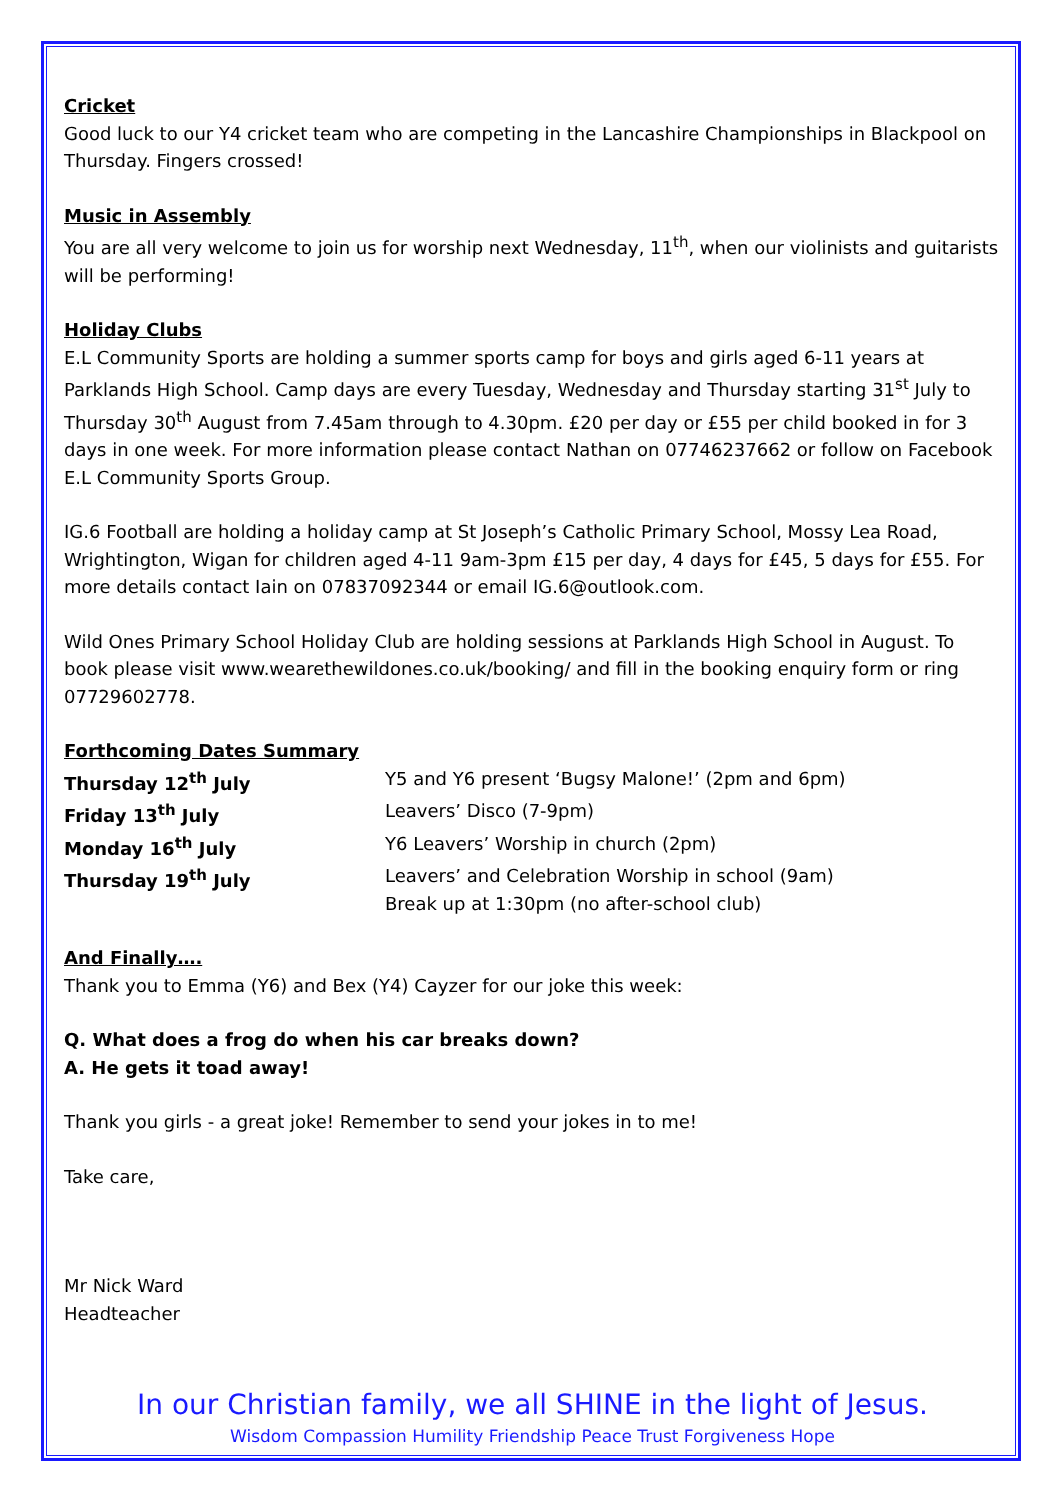Cricket
Good luck to our Y4 cricket team who are competing in the Lancashire Championships in Blackpool on Thursday. Fingers crossed!
Music in Assembly
You are all very welcome to join us for worship next Wednesday, 11<sup>th</sup>, when our violinists and guitarists will be performing!
Holiday Clubs
E.L Community Sports are holding a summer sports camp for boys and girls aged 6-11 years at Parklands High School. Camp days are every Tuesday, Wednesday and Thursday starting 31<sup>st</sup> July to Thursday 30<sup>th</sup> August from 7.45am through to 4.30pm. £20 per day or £55 per child booked in for 3 days in one week. For more information please contact Nathan on 07746237662 or follow on Facebook E.L Community Sports Group.
IG.6 Football are holding a holiday camp at St Joseph’s Catholic Primary School, Mossy Lea Road, Wrightington, Wigan for children aged 4-11 9am-3pm £15 per day, 4 days for £45, 5 days for £55. For more details contact Iain on 07837092344 or email IG.6@outlook.com.
Wild Ones Primary School Holiday Club are holding sessions at Parklands High School in August. To book please visit www.wearethewildones.co.uk/booking/ and fill in the booking enquiry form or ring 07729602778.
Forthcoming Dates Summary
Thursday 12<sup>th</sup> July Y5 and Y6 present ‘Bugsy Malone!’ (2pm and 6pm)
Friday 13<sup>th</sup> July Leavers’ Disco (7-9pm)
Monday 16<sup>th</sup> July Y6 Leavers’ Worship in church (2pm)
Thursday 19<sup>th</sup> July Leavers’ and Celebration Worship in school (9am)
Break up at 1:30pm (no after-school club)
And Finally….
Thank you to Emma (Y6) and Bex (Y4) Cayzer for our joke this week:
Q. What does a frog do when his car breaks down?
A. He gets it toad away!
Thank you girls - a great joke! Remember to send your jokes in to me!
Take care,
Mr Nick Ward
Headteacher
In our Christian family, we all SHINE in the light of Jesus.
Wisdom Compassion Humility Friendship Peace Trust Forgiveness Hope